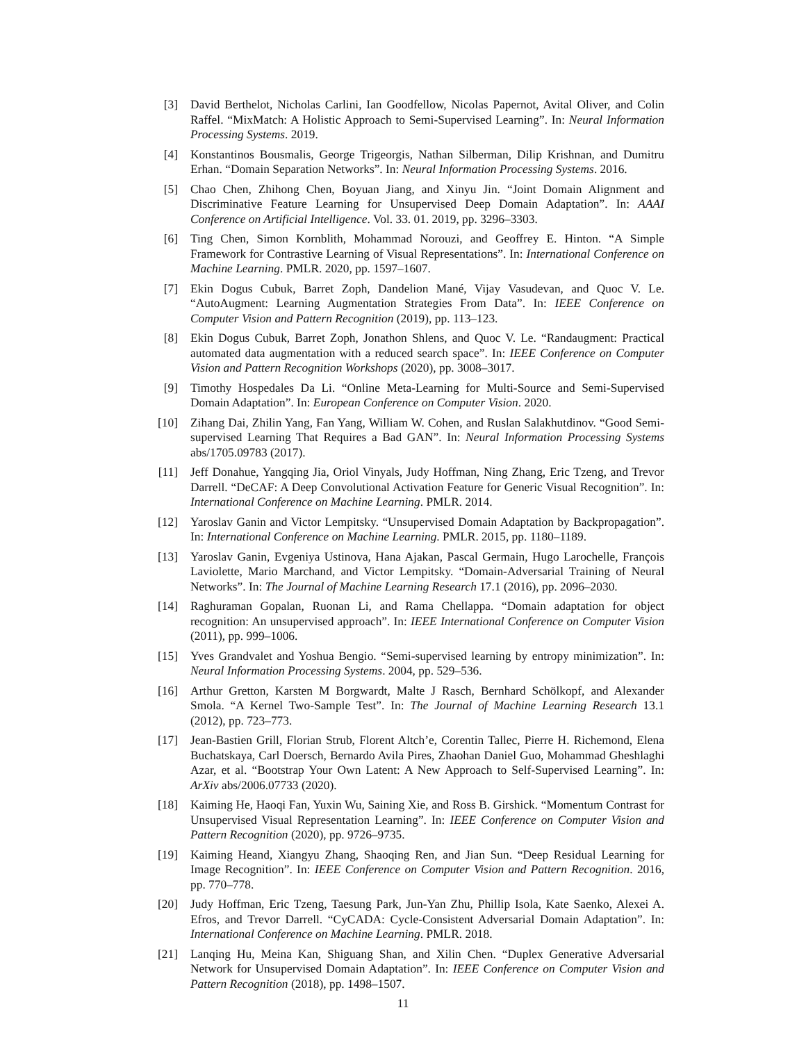[3] David Berthelot, Nicholas Carlini, Ian Goodfellow, Nicolas Papernot, Avital Oliver, and Colin Raffel. “MixMatch: A Holistic Approach to Semi-Supervised Learning”. In: Neural Information Processing Systems. 2019.
[4] Konstantinos Bousmalis, George Trigeorgis, Nathan Silberman, Dilip Krishnan, and Dumitru Erhan. “Domain Separation Networks”. In: Neural Information Processing Systems. 2016.
[5] Chao Chen, Zhihong Chen, Boyuan Jiang, and Xinyu Jin. “Joint Domain Alignment and Discriminative Feature Learning for Unsupervised Deep Domain Adaptation”. In: AAAI Conference on Artificial Intelligence. Vol. 33. 01. 2019, pp. 3296–3303.
[6] Ting Chen, Simon Kornblith, Mohammad Norouzi, and Geoffrey E. Hinton. “A Simple Framework for Contrastive Learning of Visual Representations”. In: International Conference on Machine Learning. PMLR. 2020, pp. 1597–1607.
[7] Ekin Dogus Cubuk, Barret Zoph, Dandelion Mané, Vijay Vasudevan, and Quoc V. Le. “AutoAugment: Learning Augmentation Strategies From Data”. In: IEEE Conference on Computer Vision and Pattern Recognition (2019), pp. 113–123.
[8] Ekin Dogus Cubuk, Barret Zoph, Jonathon Shlens, and Quoc V. Le. “Randaugment: Practical automated data augmentation with a reduced search space”. In: IEEE Conference on Computer Vision and Pattern Recognition Workshops (2020), pp. 3008–3017.
[9] Timothy Hospedales Da Li. “Online Meta-Learning for Multi-Source and Semi-Supervised Domain Adaptation”. In: European Conference on Computer Vision. 2020.
[10] Zihang Dai, Zhilin Yang, Fan Yang, William W. Cohen, and Ruslan Salakhutdinov. “Good Semi-supervised Learning That Requires a Bad GAN”. In: Neural Information Processing Systems abs/1705.09783 (2017).
[11] Jeff Donahue, Yangqing Jia, Oriol Vinyals, Judy Hoffman, Ning Zhang, Eric Tzeng, and Trevor Darrell. “DeCAF: A Deep Convolutional Activation Feature for Generic Visual Recognition”. In: International Conference on Machine Learning. PMLR. 2014.
[12] Yaroslav Ganin and Victor Lempitsky. “Unsupervised Domain Adaptation by Backpropagation”. In: International Conference on Machine Learning. PMLR. 2015, pp. 1180–1189.
[13] Yaroslav Ganin, Evgeniya Ustinova, Hana Ajakan, Pascal Germain, Hugo Larochelle, François Laviolette, Mario Marchand, and Victor Lempitsky. “Domain-Adversarial Training of Neural Networks”. In: The Journal of Machine Learning Research 17.1 (2016), pp. 2096–2030.
[14] Raghuraman Gopalan, Ruonan Li, and Rama Chellappa. “Domain adaptation for object recognition: An unsupervised approach”. In: IEEE International Conference on Computer Vision (2011), pp. 999–1006.
[15] Yves Grandvalet and Yoshua Bengio. “Semi-supervised learning by entropy minimization”. In: Neural Information Processing Systems. 2004, pp. 529–536.
[16] Arthur Gretton, Karsten M Borgwardt, Malte J Rasch, Bernhard Schölkopf, and Alexander Smola. “A Kernel Two-Sample Test”. In: The Journal of Machine Learning Research 13.1 (2012), pp. 723–773.
[17] Jean-Bastien Grill, Florian Strub, Florent Altch’e, Corentin Tallec, Pierre H. Richemond, Elena Buchatskaya, Carl Doersch, Bernardo Avila Pires, Zhaohan Daniel Guo, Mohammad Gheshlaghi Azar, et al. “Bootstrap Your Own Latent: A New Approach to Self-Supervised Learning”. In: ArXiv abs/2006.07733 (2020).
[18] Kaiming He, Haoqi Fan, Yuxin Wu, Saining Xie, and Ross B. Girshick. “Momentum Contrast for Unsupervised Visual Representation Learning”. In: IEEE Conference on Computer Vision and Pattern Recognition (2020), pp. 9726–9735.
[19] Kaiming Heand, Xiangyu Zhang, Shaoqing Ren, and Jian Sun. “Deep Residual Learning for Image Recognition”. In: IEEE Conference on Computer Vision and Pattern Recognition. 2016, pp. 770–778.
[20] Judy Hoffman, Eric Tzeng, Taesung Park, Jun-Yan Zhu, Phillip Isola, Kate Saenko, Alexei A. Efros, and Trevor Darrell. “CyCADA: Cycle-Consistent Adversarial Domain Adaptation”. In: International Conference on Machine Learning. PMLR. 2018.
[21] Lanqing Hu, Meina Kan, Shiguang Shan, and Xilin Chen. “Duplex Generative Adversarial Network for Unsupervised Domain Adaptation”. In: IEEE Conference on Computer Vision and Pattern Recognition (2018), pp. 1498–1507.
11